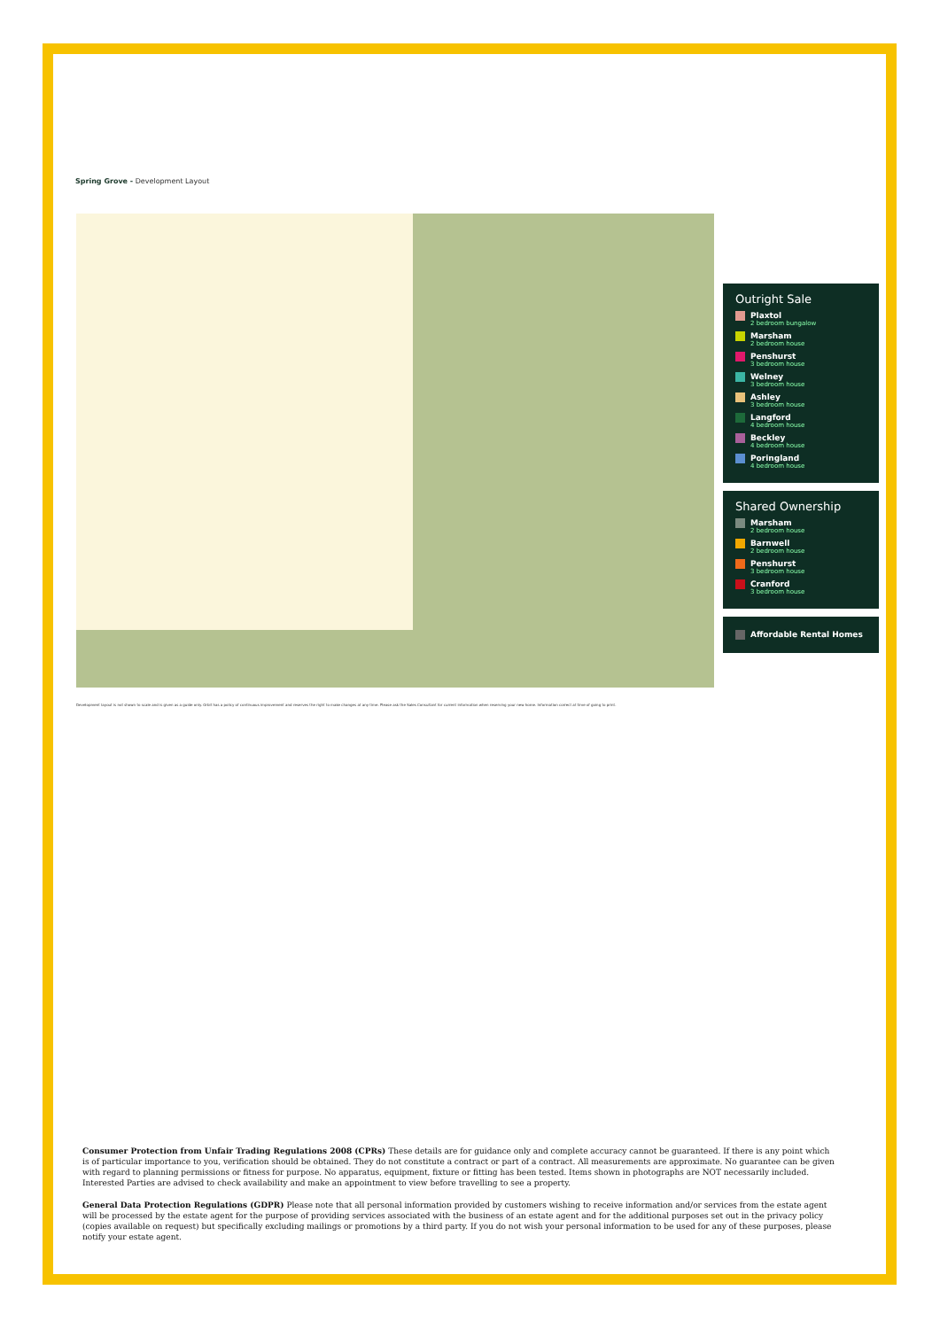Spring Grove - Development Layout
Outright Sale
Plaxtol
2 bedroom bungalow
Marsham
2 bedroom house
Penshurst
3 bedroom house
Welney
3 bedroom house
Ashley
3 bedroom house
Langford
4 bedroom house
Beckley
4 bedroom house
Poringland
4 bedroom house
Shared Ownership
Marsham
2 bedroom house
Barnwell
2 bedroom house
Penshurst
3 bedroom house
Cranford
3 bedroom house
Affordable Rental Homes
Development layout is not shown to scale and is given as a guide only. Orbit has a policy of continuous improvement and reserves the right to make changes at any time. Please ask the Sales Consultant for current information when reserving your new home. Information correct at time of going to print.
Consumer Protection from Unfair Trading Regulations 2008 (CPRs) These details are for guidance only and complete accuracy cannot be guaranteed. If there is any point which is of particular importance to you, verification should be obtained. They do not constitute a contract or part of a contract. All measurements are approximate. No guarantee can be given with regard to planning permissions or fitness for purpose. No apparatus, equipment, fixture or fitting has been tested. Items shown in photographs are NOT necessarily included. Interested Parties are advised to check availability and make an appointment to view before travelling to see a property.
General Data Protection Regulations (GDPR) Please note that all personal information provided by customers wishing to receive information and/or services from the estate agent will be processed by the estate agent for the purpose of providing services associated with the business of an estate agent and for the additional purposes set out in the privacy policy (copies available on request) but specifically excluding mailings or promotions by a third party. If you do not wish your personal information to be used for any of these purposes, please notify your estate agent.